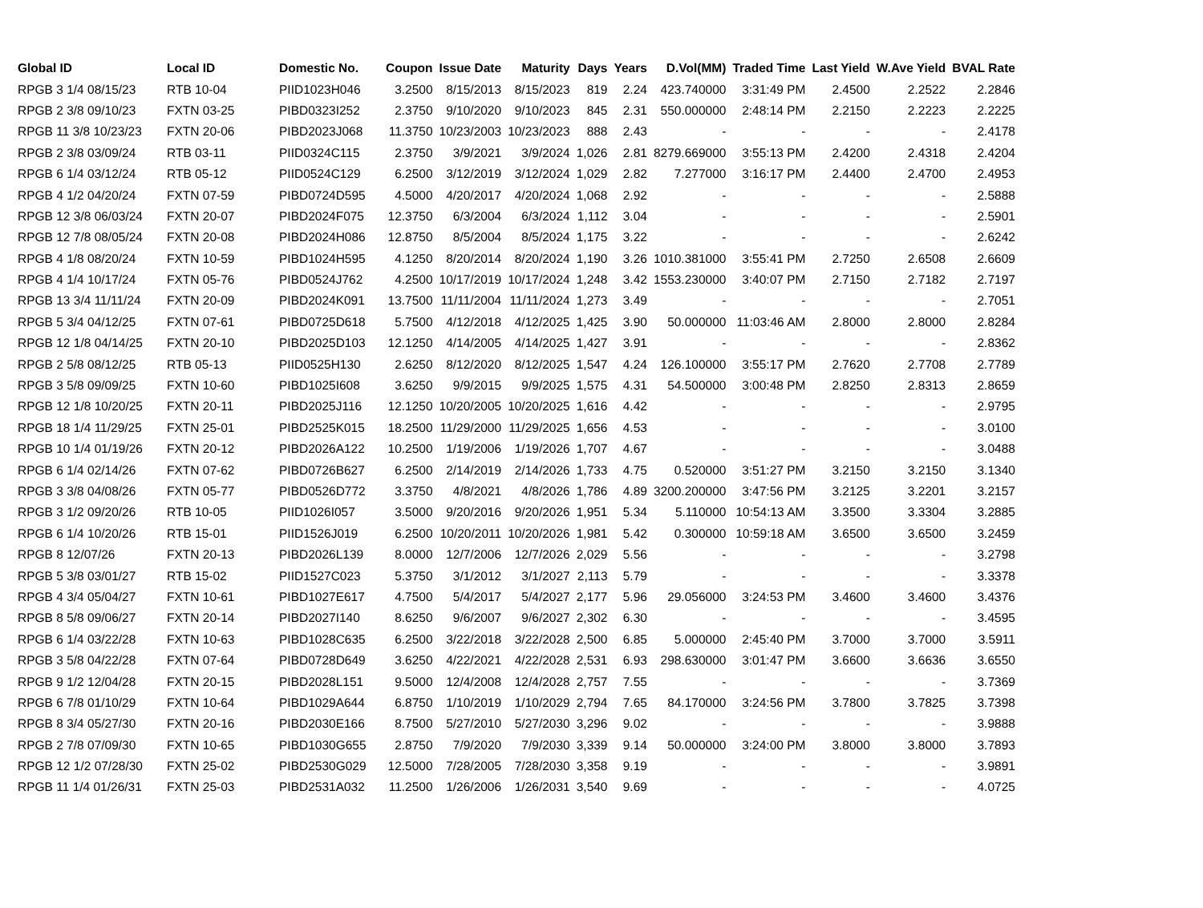| Global ID | Local ID | Domestic No. | Coupon | Issue Date | Maturity | Days | Years | D.Vol(MM) | Traded Time | Last Yield | W.Ave Yield | BVAL Rate |
| --- | --- | --- | --- | --- | --- | --- | --- | --- | --- | --- | --- | --- |
| RPGB 3 1/4 08/15/23 | RTB 10-04 | PIID1023H046 | 3.2500 | 8/15/2013 | 8/15/2023 | 819 | 2.24 | 423.740000 | 3:31:49 PM | 2.4500 | 2.2522 | 2.2846 |
| RPGB 2 3/8 09/10/23 | FXTN 03-25 | PIBD0323I252 | 2.3750 | 9/10/2020 | 9/10/2023 | 845 | 2.31 | 550.000000 | 2:48:14 PM | 2.2150 | 2.2223 | 2.2225 |
| RPGB 11 3/8 10/23/23 | FXTN 20-06 | PIBD2023J068 | 11.3750 | 10/23/2003 | 10/23/2023 | 888 | 2.43 | - | - | - | - | 2.4178 |
| RPGB 2 3/8 03/09/24 | RTB 03-11 | PIID0324C115 | 2.3750 | 3/9/2021 | 3/9/2024 | 1,026 | 2.81 | 8279.669000 | 3:55:13 PM | 2.4200 | 2.4318 | 2.4204 |
| RPGB 6 1/4 03/12/24 | RTB 05-12 | PIID0524C129 | 6.2500 | 3/12/2019 | 3/12/2024 | 1,029 | 2.82 | 7.277000 | 3:16:17 PM | 2.4400 | 2.4700 | 2.4953 |
| RPGB 4 1/2 04/20/24 | FXTN 07-59 | PIBD0724D595 | 4.5000 | 4/20/2017 | 4/20/2024 | 1,068 | 2.92 | - | - | - | - | 2.5888 |
| RPGB 12 3/8 06/03/24 | FXTN 20-07 | PIBD2024F075 | 12.3750 | 6/3/2004 | 6/3/2024 | 1,112 | 3.04 | - | - | - | - | 2.5901 |
| RPGB 12 7/8 08/05/24 | FXTN 20-08 | PIBD2024H086 | 12.8750 | 8/5/2004 | 8/5/2024 | 1,175 | 3.22 | - | - | - | - | 2.6242 |
| RPGB 4 1/8 08/20/24 | FXTN 10-59 | PIBD1024H595 | 4.1250 | 8/20/2014 | 8/20/2024 | 1,190 | 3.26 | 1010.381000 | 3:55:41 PM | 2.7250 | 2.6508 | 2.6609 |
| RPGB 4 1/4 10/17/24 | FXTN 05-76 | PIBD0524J762 | 4.2500 | 10/17/2019 | 10/17/2024 | 1,248 | 3.42 | 1553.230000 | 3:40:07 PM | 2.7150 | 2.7182 | 2.7197 |
| RPGB 13 3/4 11/11/24 | FXTN 20-09 | PIBD2024K091 | 13.7500 | 11/11/2004 | 11/11/2024 | 1,273 | 3.49 | - | - | - | - | 2.7051 |
| RPGB 5 3/4 04/12/25 | FXTN 07-61 | PIBD0725D618 | 5.7500 | 4/12/2018 | 4/12/2025 | 1,425 | 3.90 | 50.000000 | 11:03:46 AM | 2.8000 | 2.8000 | 2.8284 |
| RPGB 12 1/8 04/14/25 | FXTN 20-10 | PIBD2025D103 | 12.1250 | 4/14/2005 | 4/14/2025 | 1,427 | 3.91 | - | - | - | - | 2.8362 |
| RPGB 2 5/8 08/12/25 | RTB 05-13 | PIID0525H130 | 2.6250 | 8/12/2020 | 8/12/2025 | 1,547 | 4.24 | 126.100000 | 3:55:17 PM | 2.7620 | 2.7708 | 2.7789 |
| RPGB 3 5/8 09/09/25 | FXTN 10-60 | PIBD1025I608 | 3.6250 | 9/9/2015 | 9/9/2025 | 1,575 | 4.31 | 54.500000 | 3:00:48 PM | 2.8250 | 2.8313 | 2.8659 |
| RPGB 12 1/8 10/20/25 | FXTN 20-11 | PIBD2025J116 | 12.1250 | 10/20/2005 | 10/20/2025 | 1,616 | 4.42 | - | - | - | - | 2.9795 |
| RPGB 18 1/4 11/29/25 | FXTN 25-01 | PIBD2525K015 | 18.2500 | 11/29/2000 | 11/29/2025 | 1,656 | 4.53 | - | - | - | - | 3.0100 |
| RPGB 10 1/4 01/19/26 | FXTN 20-12 | PIBD2026A122 | 10.2500 | 1/19/2006 | 1/19/2026 | 1,707 | 4.67 | - | - | - | - | 3.0488 |
| RPGB 6 1/4 02/14/26 | FXTN 07-62 | PIBD0726B627 | 6.2500 | 2/14/2019 | 2/14/2026 | 1,733 | 4.75 | 0.520000 | 3:51:27 PM | 3.2150 | 3.2150 | 3.1340 |
| RPGB 3 3/8 04/08/26 | FXTN 05-77 | PIBD0526D772 | 3.3750 | 4/8/2021 | 4/8/2026 | 1,786 | 4.89 | 3200.200000 | 3:47:56 PM | 3.2125 | 3.2201 | 3.2157 |
| RPGB 3 1/2 09/20/26 | RTB 10-05 | PIID1026I057 | 3.5000 | 9/20/2016 | 9/20/2026 | 1,951 | 5.34 | 5.110000 | 10:54:13 AM | 3.3500 | 3.3304 | 3.2885 |
| RPGB 6 1/4 10/20/26 | RTB 15-01 | PIID1526J019 | 6.2500 | 10/20/2011 | 10/20/2026 | 1,981 | 5.42 | 0.300000 | 10:59:18 AM | 3.6500 | 3.6500 | 3.2459 |
| RPGB 8 12/07/26 | FXTN 20-13 | PIBD2026L139 | 8.0000 | 12/7/2006 | 12/7/2026 | 2,029 | 5.56 | - | - | - | - | 3.2798 |
| RPGB 5 3/8 03/01/27 | RTB 15-02 | PIID1527C023 | 5.3750 | 3/1/2012 | 3/1/2027 | 2,113 | 5.79 | - | - | - | - | 3.3378 |
| RPGB 4 3/4 05/04/27 | FXTN 10-61 | PIBD1027E617 | 4.7500 | 5/4/2017 | 5/4/2027 | 2,177 | 5.96 | 29.056000 | 3:24:53 PM | 3.4600 | 3.4600 | 3.4376 |
| RPGB 8 5/8 09/06/27 | FXTN 20-14 | PIBD2027I140 | 8.6250 | 9/6/2007 | 9/6/2027 | 2,302 | 6.30 | - | - | - | - | 3.4595 |
| RPGB 6 1/4 03/22/28 | FXTN 10-63 | PIBD1028C635 | 6.2500 | 3/22/2018 | 3/22/2028 | 2,500 | 6.85 | 5.000000 | 2:45:40 PM | 3.7000 | 3.7000 | 3.5911 |
| RPGB 3 5/8 04/22/28 | FXTN 07-64 | PIBD0728D649 | 3.6250 | 4/22/2021 | 4/22/2028 | 2,531 | 6.93 | 298.630000 | 3:01:47 PM | 3.6600 | 3.6636 | 3.6550 |
| RPGB 9 1/2 12/04/28 | FXTN 20-15 | PIBD2028L151 | 9.5000 | 12/4/2008 | 12/4/2028 | 2,757 | 7.55 | - | - | - | - | 3.7369 |
| RPGB 6 7/8 01/10/29 | FXTN 10-64 | PIBD1029A644 | 6.8750 | 1/10/2019 | 1/10/2029 | 2,794 | 7.65 | 84.170000 | 3:24:56 PM | 3.7800 | 3.7825 | 3.7398 |
| RPGB 8 3/4 05/27/30 | FXTN 20-16 | PIBD2030E166 | 8.7500 | 5/27/2010 | 5/27/2030 | 3,296 | 9.02 | - | - | - | - | 3.9888 |
| RPGB 2 7/8 07/09/30 | FXTN 10-65 | PIBD1030G655 | 2.8750 | 7/9/2020 | 7/9/2030 | 3,339 | 9.14 | 50.000000 | 3:24:00 PM | 3.8000 | 3.8000 | 3.7893 |
| RPGB 12 1/2 07/28/30 | FXTN 25-02 | PIBD2530G029 | 12.5000 | 7/28/2005 | 7/28/2030 | 3,358 | 9.19 | - | - | - | - | 3.9891 |
| RPGB 11 1/4 01/26/31 | FXTN 25-03 | PIBD2531A032 | 11.2500 | 1/26/2006 | 1/26/2031 | 3,540 | 9.69 | - | - | - | - | 4.0725 |